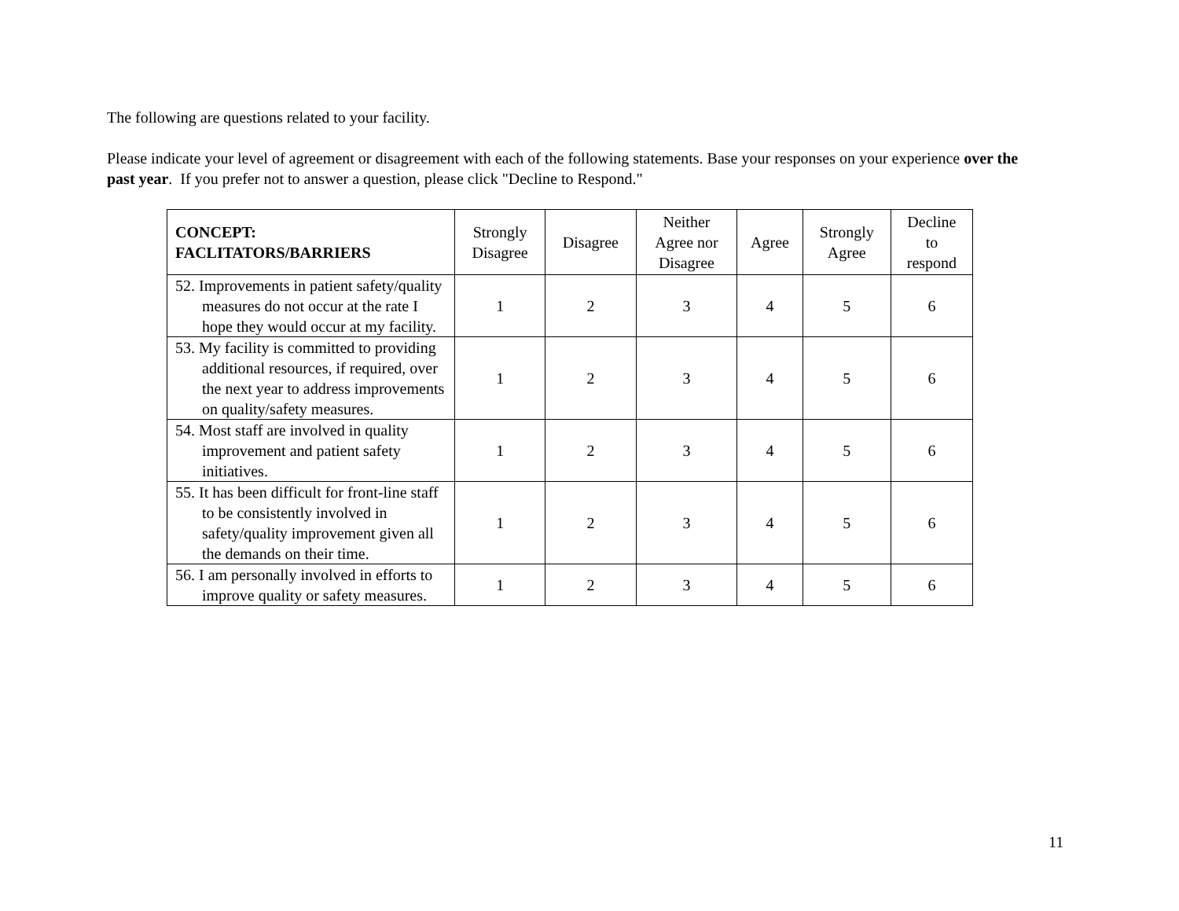The following are questions related to your facility.
Please indicate your level of agreement or disagreement with each of the following statements. Base your responses on your experience over the past year. If you prefer not to answer a question, please click "Decline to Respond."
| CONCEPT: FACLITATORS/BARRIERS | Strongly Disagree | Disagree | Neither Agree nor Disagree | Agree | Strongly Agree | Decline to respond |
| --- | --- | --- | --- | --- | --- | --- |
| 52. Improvements in patient safety/quality measures do not occur at the rate I hope they would occur at my facility. | 1 | 2 | 3 | 4 | 5 | 6 |
| 53. My facility is committed to providing additional resources, if required, over the next year to address improvements on quality/safety measures. | 1 | 2 | 3 | 4 | 5 | 6 |
| 54. Most staff are involved in quality improvement and patient safety initiatives. | 1 | 2 | 3 | 4 | 5 | 6 |
| 55. It has been difficult for front-line staff to be consistently involved in safety/quality improvement given all the demands on their time. | 1 | 2 | 3 | 4 | 5 | 6 |
| 56. I am personally involved in efforts to improve quality or safety measures. | 1 | 2 | 3 | 4 | 5 | 6 |
11